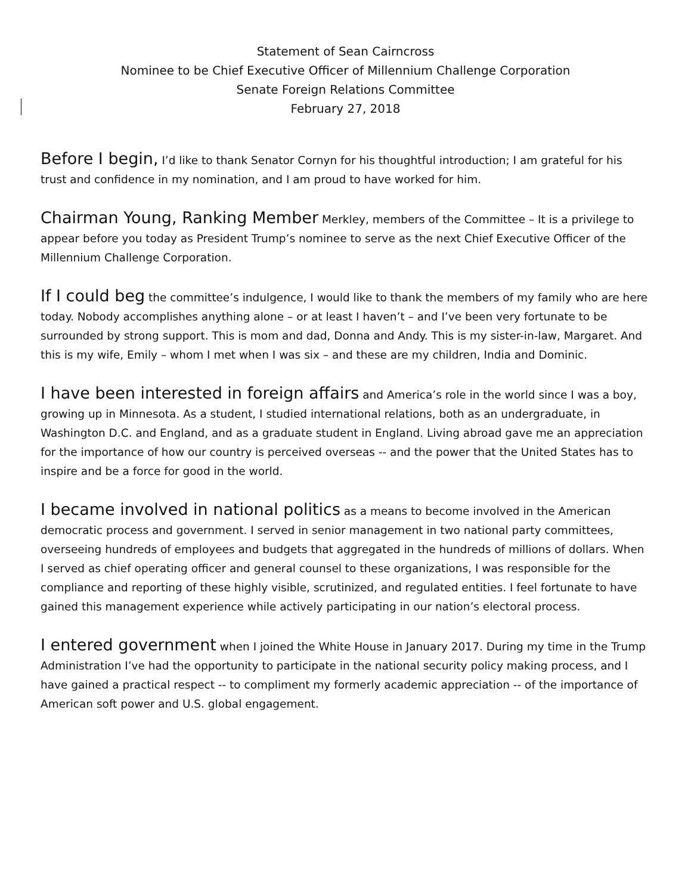Statement of Sean Cairncross
Nominee to be Chief Executive Officer of Millennium Challenge Corporation
Senate Foreign Relations Committee
February 27, 2018
Before I begin, I’d like to thank Senator Cornyn for his thoughtful introduction; I am grateful for his trust and confidence in my nomination, and I am proud to have worked for him.
Chairman Young, Ranking Member Merkley, members of the Committee – It is a privilege to appear before you today as President Trump’s nominee to serve as the next Chief Executive Officer of the Millennium Challenge Corporation.
If I could beg the committee’s indulgence, I would like to thank the members of my family who are here today. Nobody accomplishes anything alone – or at least I haven’t – and I’ve been very fortunate to be surrounded by strong support. This is mom and dad, Donna and Andy. This is my sister-in-law, Margaret. And this is my wife, Emily – whom I met when I was six – and these are my children, India and Dominic.
I have been interested in foreign affairs and America’s role in the world since I was a boy, growing up in Minnesota. As a student, I studied international relations, both as an undergraduate, in Washington D.C. and England, and as a graduate student in England. Living abroad gave me an appreciation for the importance of how our country is perceived overseas -- and the power that the United States has to inspire and be a force for good in the world.
I became involved in national politics as a means to become involved in the American democratic process and government. I served in senior management in two national party committees, overseeing hundreds of employees and budgets that aggregated in the hundreds of millions of dollars. When I served as chief operating officer and general counsel to these organizations, I was responsible for the compliance and reporting of these highly visible, scrutinized, and regulated entities. I feel fortunate to have gained this management experience while actively participating in our nation’s electoral process.
I entered government when I joined the White House in January 2017. During my time in the Trump Administration I’ve had the opportunity to participate in the national security policy making process, and I have gained a practical respect -- to compliment my formerly academic appreciation -- of the importance of American soft power and U.S. global engagement.